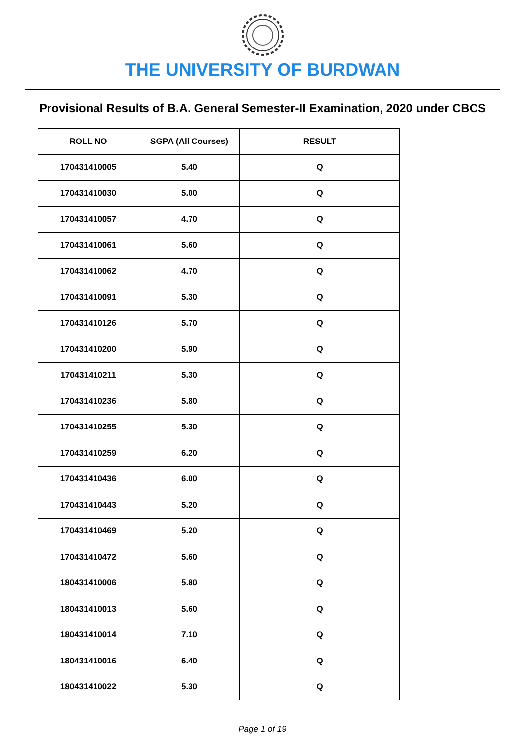THE UNIVERSITY OF BURDWAN
Provisional Results of B.A. General Semester-II Examination, 2020 under CBCS
| ROLL NO | SGPA (All Courses) | RESULT |
| --- | --- | --- |
| 170431410005 | 5.40 | Q |
| 170431410030 | 5.00 | Q |
| 170431410057 | 4.70 | Q |
| 170431410061 | 5.60 | Q |
| 170431410062 | 4.70 | Q |
| 170431410091 | 5.30 | Q |
| 170431410126 | 5.70 | Q |
| 170431410200 | 5.90 | Q |
| 170431410211 | 5.30 | Q |
| 170431410236 | 5.80 | Q |
| 170431410255 | 5.30 | Q |
| 170431410259 | 6.20 | Q |
| 170431410436 | 6.00 | Q |
| 170431410443 | 5.20 | Q |
| 170431410469 | 5.20 | Q |
| 170431410472 | 5.60 | Q |
| 180431410006 | 5.80 | Q |
| 180431410013 | 5.60 | Q |
| 180431410014 | 7.10 | Q |
| 180431410016 | 6.40 | Q |
| 180431410022 | 5.30 | Q |
Page 1 of 19